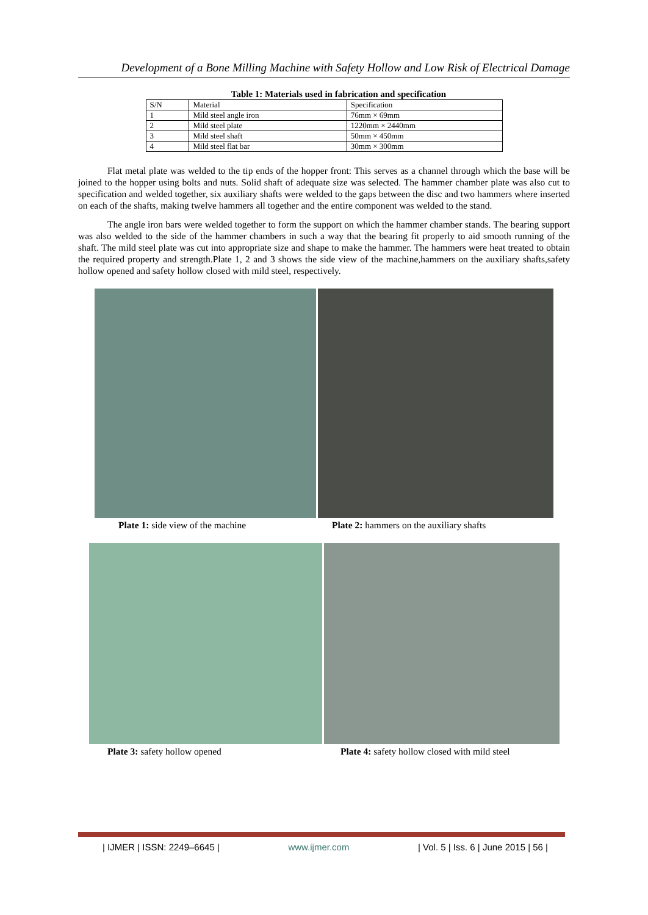Development of a Bone Milling Machine with Safety Hollow and Low Risk of Electrical Damage
Table 1: Materials used in fabrication and specification
| S/N | Material | Specification |
| 1 | Mild steel angle iron | 76mm × 69mm |
| 2 | Mild steel plate | 1220mm × 2440mm |
| 3 | Mild steel shaft | 50mm × 450mm |
| 4 | Mild steel flat bar | 30mm × 300mm |
Flat metal plate was welded to the tip ends of the hopper front: This serves as a channel through which the base will be joined to the hopper using bolts and nuts. Solid shaft of adequate size was selected. The hammer chamber plate was also cut to specification and welded together, six auxiliary shafts were welded to the gaps between the disc and two hammers where inserted on each of the shafts, making twelve hammers all together and the entire component was welded to the stand.
The angle iron bars were welded together to form the support on which the hammer chamber stands. The bearing support was also welded to the side of the hammer chambers in such a way that the bearing fit properly to aid smooth running of the shaft. The mild steel plate was cut into appropriate size and shape to make the hammer. The hammers were heat treated to obtain the required property and strength.Plate 1, 2 and 3 shows the side view of the machine,hammers on the auxiliary shafts,safety hollow opened and safety hollow closed with mild steel, respectively.
Plate 1: side view of the machine Plate 2: hammers on the auxiliary shafts
Plate 3: safety hollow opened Plate 4: safety hollow closed with mild steel
| IJMER | ISSN: 2249–6645 | www.ijmer.com | Vol. 5 | Iss. 6 | June 2015 | 56 |